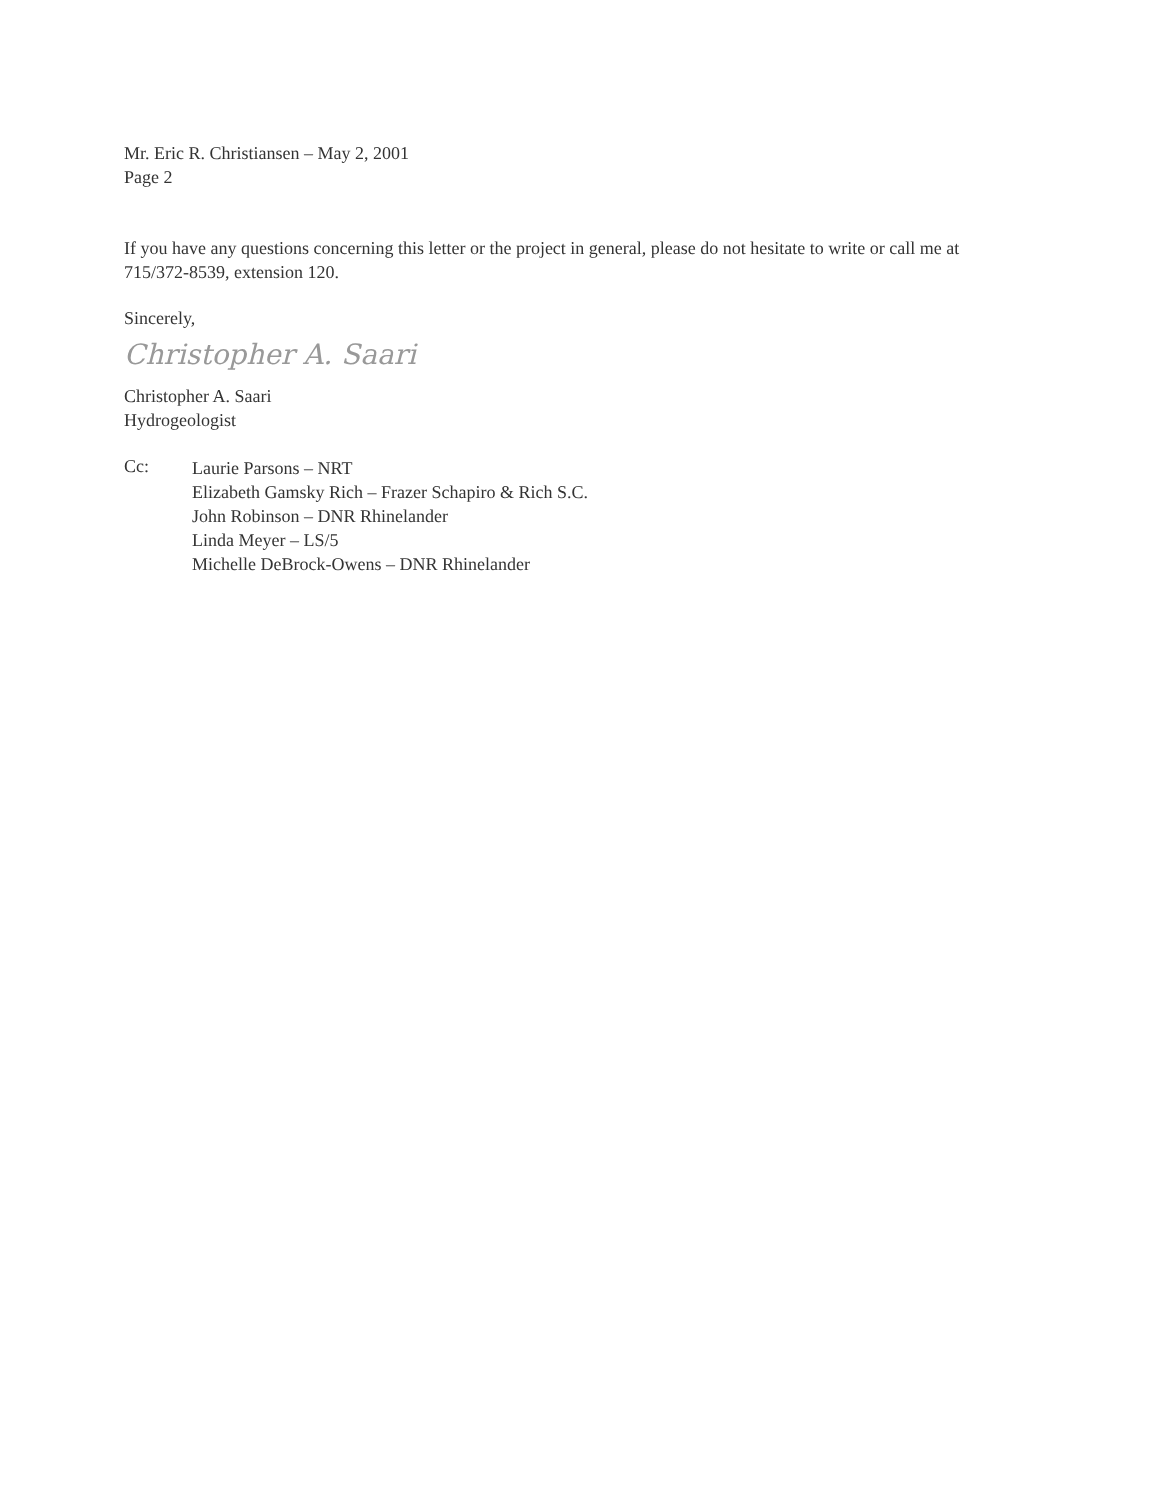Mr. Eric R. Christiansen – May 2, 2001
Page 2
If you have any questions concerning this letter or the project in general, please do not hesitate to write or call me at 715/372-8539, extension 120.
Sincerely,
Christopher A. Saari
Christopher A. Saari
Hydrogeologist
Cc:
Laurie Parsons – NRT
Elizabeth Gamsky Rich – Frazer Schapiro & Rich S.C.
John Robinson – DNR Rhinelander
Linda Meyer – LS/5
Michelle DeBrock-Owens – DNR Rhinelander